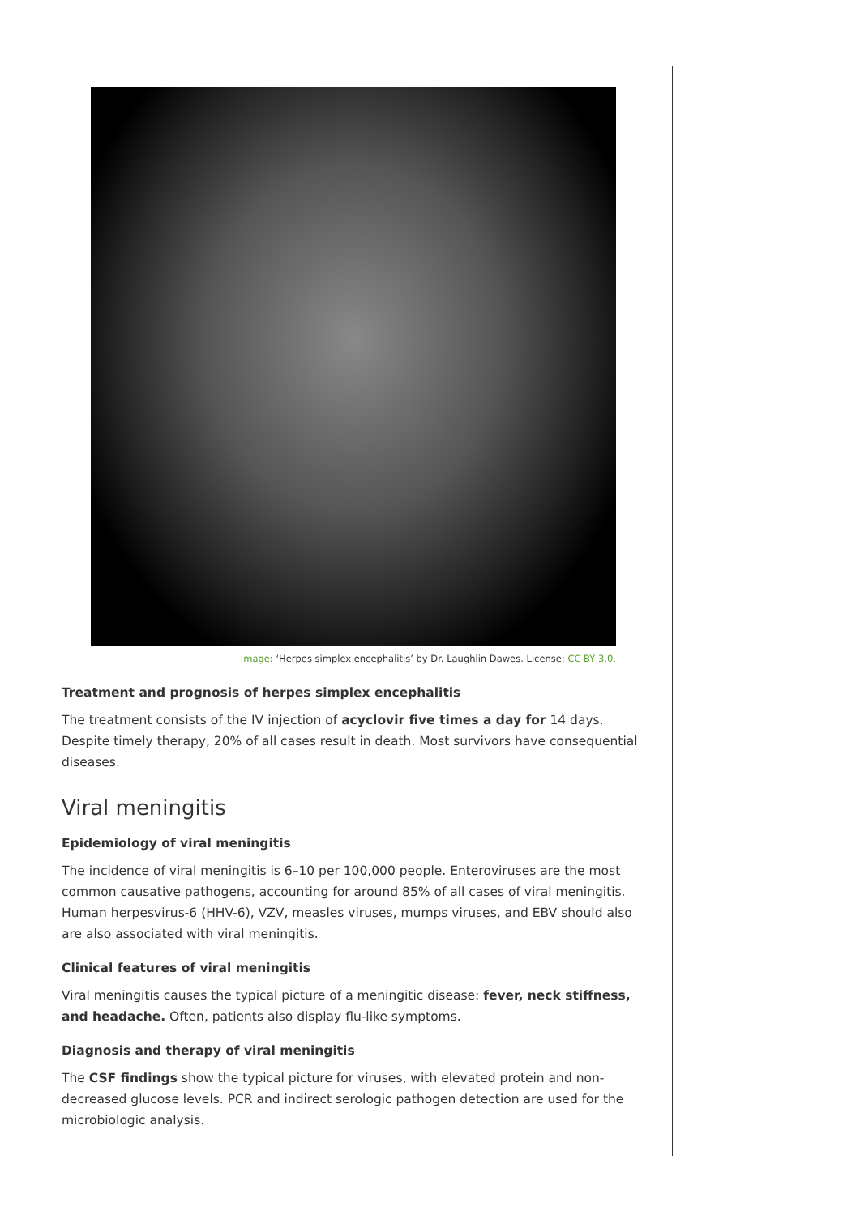Image: ‘Herpes simplex encephalitis’ by Dr. Laughlin Dawes. License: CC BY 3.0.
Treatment and prognosis of herpes simplex encephalitis
The treatment consists of the IV injection of acyclovir five times a day for 14 days. Despite timely therapy, 20% of all cases result in death. Most survivors have consequential diseases.
Viral meningitis
Epidemiology of viral meningitis
The incidence of viral meningitis is 6–10 per 100,000 people. Enteroviruses are the most common causative pathogens, accounting for around 85% of all cases of viral meningitis. Human herpesvirus-6 (HHV-6), VZV, measles viruses, mumps viruses, and EBV should also are also associated with viral meningitis.
Clinical features of viral meningitis
Viral meningitis causes the typical picture of a meningitic disease: fever, neck stiffness, and headache. Often, patients also display flu-like symptoms.
Diagnosis and therapy of viral meningitis
The CSF findings show the typical picture for viruses, with elevated protein and non-decreased glucose levels. PCR and indirect serologic pathogen detection are used for the microbiologic analysis.